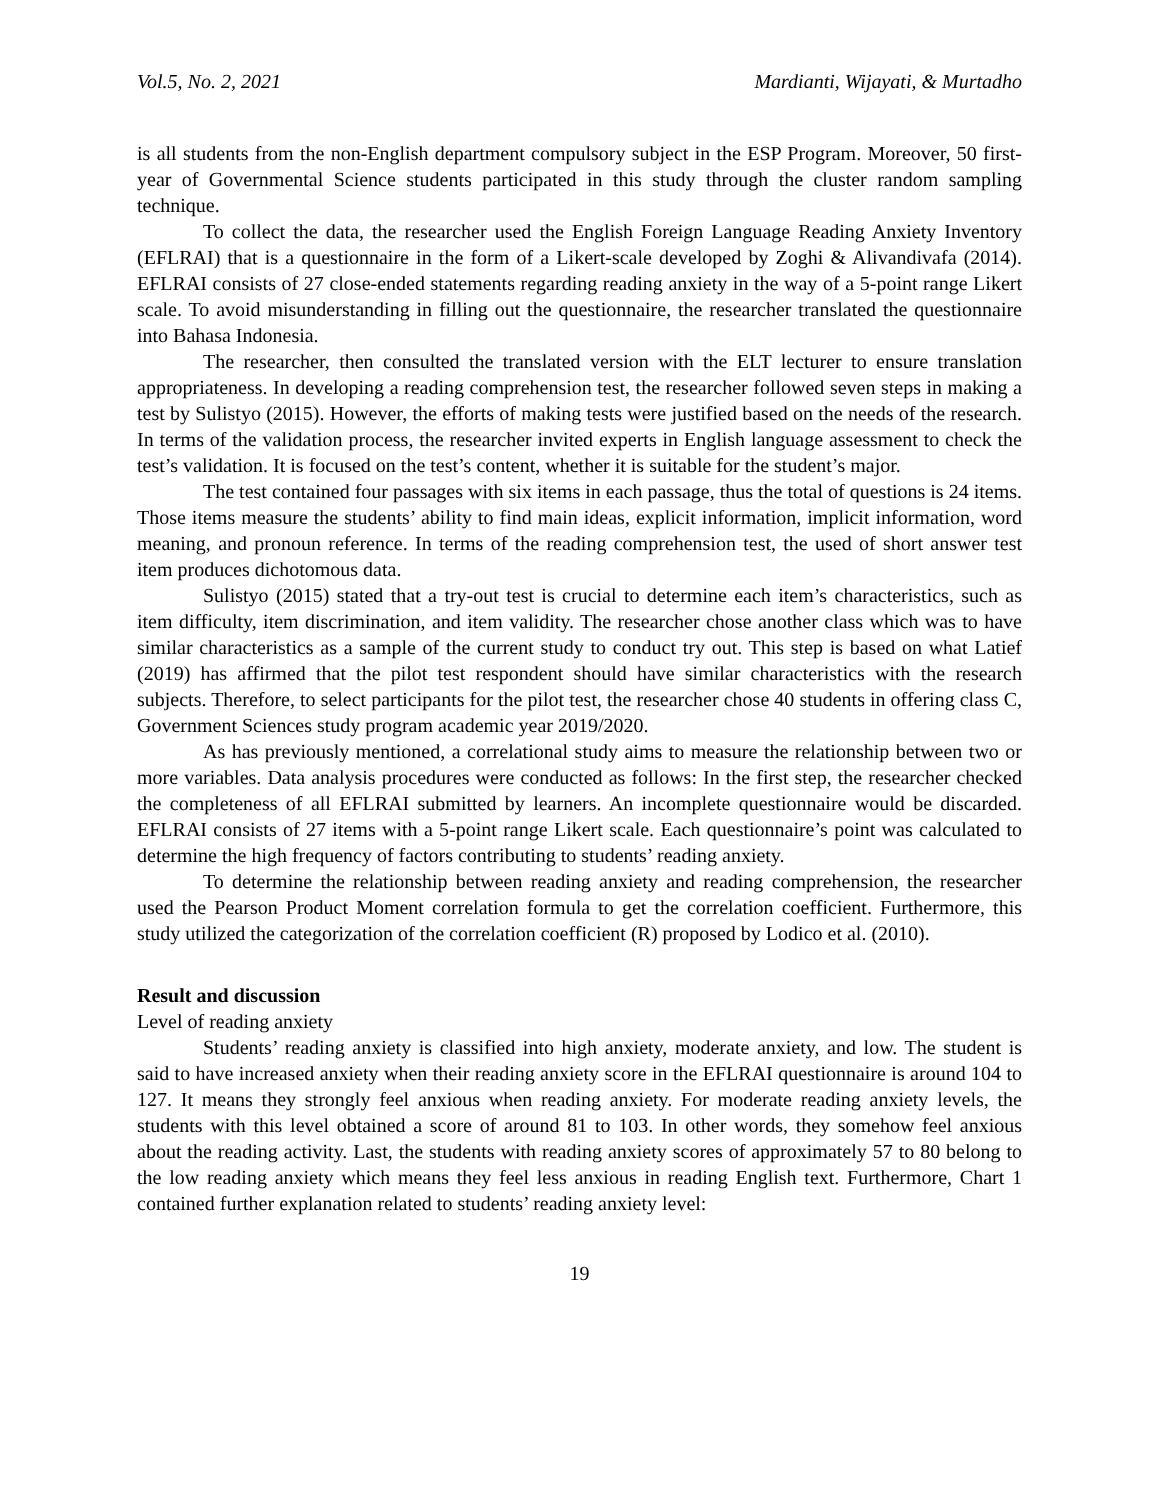Vol.5, No. 2, 2021 Mardianti, Wijayati, & Murtadho
is all students from the non-English department compulsory subject in the ESP Program. Moreover, 50 first-year of Governmental Science students participated in this study through the cluster random sampling technique.
To collect the data, the researcher used the English Foreign Language Reading Anxiety Inventory (EFLRAI) that is a questionnaire in the form of a Likert-scale developed by Zoghi & Alivandivafa (2014). EFLRAI consists of 27 close-ended statements regarding reading anxiety in the way of a 5-point range Likert scale. To avoid misunderstanding in filling out the questionnaire, the researcher translated the questionnaire into Bahasa Indonesia.
The researcher, then consulted the translated version with the ELT lecturer to ensure translation appropriateness. In developing a reading comprehension test, the researcher followed seven steps in making a test by Sulistyo (2015). However, the efforts of making tests were justified based on the needs of the research. In terms of the validation process, the researcher invited experts in English language assessment to check the test’s validation. It is focused on the test’s content, whether it is suitable for the student’s major.
The test contained four passages with six items in each passage, thus the total of questions is 24 items. Those items measure the students’ ability to find main ideas, explicit information, implicit information, word meaning, and pronoun reference. In terms of the reading comprehension test, the used of short answer test item produces dichotomous data.
Sulistyo (2015) stated that a try-out test is crucial to determine each item’s characteristics, such as item difficulty, item discrimination, and item validity. The researcher chose another class which was to have similar characteristics as a sample of the current study to conduct try out. This step is based on what Latief (2019) has affirmed that the pilot test respondent should have similar characteristics with the research subjects. Therefore, to select participants for the pilot test, the researcher chose 40 students in offering class C, Government Sciences study program academic year 2019/2020.
As has previously mentioned, a correlational study aims to measure the relationship between two or more variables. Data analysis procedures were conducted as follows: In the first step, the researcher checked the completeness of all EFLRAI submitted by learners. An incomplete questionnaire would be discarded. EFLRAI consists of 27 items with a 5-point range Likert scale. Each questionnaire’s point was calculated to determine the high frequency of factors contributing to students’ reading anxiety.
To determine the relationship between reading anxiety and reading comprehension, the researcher used the Pearson Product Moment correlation formula to get the correlation coefficient. Furthermore, this study utilized the categorization of the correlation coefficient (R) proposed by Lodico et al. (2010).
Result and discussion
Level of reading anxiety
Students’ reading anxiety is classified into high anxiety, moderate anxiety, and low. The student is said to have increased anxiety when their reading anxiety score in the EFLRAI questionnaire is around 104 to 127. It means they strongly feel anxious when reading anxiety. For moderate reading anxiety levels, the students with this level obtained a score of around 81 to 103. In other words, they somehow feel anxious about the reading activity. Last, the students with reading anxiety scores of approximately 57 to 80 belong to the low reading anxiety which means they feel less anxious in reading English text. Furthermore, Chart 1 contained further explanation related to students’ reading anxiety level:
19